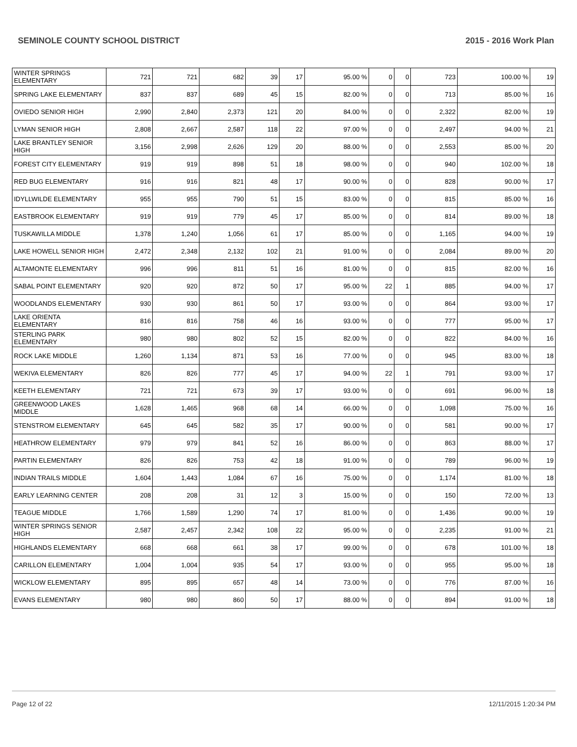SEMINOLE COUNTY SCHOOL DISTRICT 2015 - 2016 Work Plan
| WINTER SPRINGS ELEMENTARY | 721 | 721 | 682 | 39 | 17 | 95.00 % | 0 | 0 | 723 | 100.00 % | 19 |
| SPRING LAKE ELEMENTARY | 837 | 837 | 689 | 45 | 15 | 82.00 % | 0 | 0 | 713 | 85.00 % | 16 |
| OVIEDO SENIOR HIGH | 2,990 | 2,840 | 2,373 | 121 | 20 | 84.00 % | 0 | 0 | 2,322 | 82.00 % | 19 |
| LYMAN SENIOR HIGH | 2,808 | 2,667 | 2,587 | 118 | 22 | 97.00 % | 0 | 0 | 2,497 | 94.00 % | 21 |
| LAKE BRANTLEY SENIOR HIGH | 3,156 | 2,998 | 2,626 | 129 | 20 | 88.00 % | 0 | 0 | 2,553 | 85.00 % | 20 |
| FOREST CITY ELEMENTARY | 919 | 919 | 898 | 51 | 18 | 98.00 % | 0 | 0 | 940 | 102.00 % | 18 |
| RED BUG ELEMENTARY | 916 | 916 | 821 | 48 | 17 | 90.00 % | 0 | 0 | 828 | 90.00 % | 17 |
| IDYLLWILDE ELEMENTARY | 955 | 955 | 790 | 51 | 15 | 83.00 % | 0 | 0 | 815 | 85.00 % | 16 |
| EASTBROOK ELEMENTARY | 919 | 919 | 779 | 45 | 17 | 85.00 % | 0 | 0 | 814 | 89.00 % | 18 |
| TUSKAWILLA MIDDLE | 1,378 | 1,240 | 1,056 | 61 | 17 | 85.00 % | 0 | 0 | 1,165 | 94.00 % | 19 |
| LAKE HOWELL SENIOR HIGH | 2,472 | 2,348 | 2,132 | 102 | 21 | 91.00 % | 0 | 0 | 2,084 | 89.00 % | 20 |
| ALTAMONTE ELEMENTARY | 996 | 996 | 811 | 51 | 16 | 81.00 % | 0 | 0 | 815 | 82.00 % | 16 |
| SABAL POINT ELEMENTARY | 920 | 920 | 872 | 50 | 17 | 95.00 % | 22 | 1 | 885 | 94.00 % | 17 |
| WOODLANDS ELEMENTARY | 930 | 930 | 861 | 50 | 17 | 93.00 % | 0 | 0 | 864 | 93.00 % | 17 |
| LAKE ORIENTA ELEMENTARY | 816 | 816 | 758 | 46 | 16 | 93.00 % | 0 | 0 | 777 | 95.00 % | 17 |
| STERLING PARK ELEMENTARY | 980 | 980 | 802 | 52 | 15 | 82.00 % | 0 | 0 | 822 | 84.00 % | 16 |
| ROCK LAKE MIDDLE | 1,260 | 1,134 | 871 | 53 | 16 | 77.00 % | 0 | 0 | 945 | 83.00 % | 18 |
| WEKIVA ELEMENTARY | 826 | 826 | 777 | 45 | 17 | 94.00 % | 22 | 1 | 791 | 93.00 % | 17 |
| KEETH ELEMENTARY | 721 | 721 | 673 | 39 | 17 | 93.00 % | 0 | 0 | 691 | 96.00 % | 18 |
| GREENWOOD LAKES MIDDLE | 1,628 | 1,465 | 968 | 68 | 14 | 66.00 % | 0 | 0 | 1,098 | 75.00 % | 16 |
| STENSTROM ELEMENTARY | 645 | 645 | 582 | 35 | 17 | 90.00 % | 0 | 0 | 581 | 90.00 % | 17 |
| HEATHROW ELEMENTARY | 979 | 979 | 841 | 52 | 16 | 86.00 % | 0 | 0 | 863 | 88.00 % | 17 |
| PARTIN ELEMENTARY | 826 | 826 | 753 | 42 | 18 | 91.00 % | 0 | 0 | 789 | 96.00 % | 19 |
| INDIAN TRAILS MIDDLE | 1,604 | 1,443 | 1,084 | 67 | 16 | 75.00 % | 0 | 0 | 1,174 | 81.00 % | 18 |
| EARLY LEARNING CENTER | 208 | 208 | 31 | 12 | 3 | 15.00 % | 0 | 0 | 150 | 72.00 % | 13 |
| TEAGUE MIDDLE | 1,766 | 1,589 | 1,290 | 74 | 17 | 81.00 % | 0 | 0 | 1,436 | 90.00 % | 19 |
| WINTER SPRINGS SENIOR HIGH | 2,587 | 2,457 | 2,342 | 108 | 22 | 95.00 % | 0 | 0 | 2,235 | 91.00 % | 21 |
| HIGHLANDS ELEMENTARY | 668 | 668 | 661 | 38 | 17 | 99.00 % | 0 | 0 | 678 | 101.00 % | 18 |
| CARILLON ELEMENTARY | 1,004 | 1,004 | 935 | 54 | 17 | 93.00 % | 0 | 0 | 955 | 95.00 % | 18 |
| WICKLOW ELEMENTARY | 895 | 895 | 657 | 48 | 14 | 73.00 % | 0 | 0 | 776 | 87.00 % | 16 |
| EVANS ELEMENTARY | 980 | 980 | 860 | 50 | 17 | 88.00 % | 0 | 0 | 894 | 91.00 % | 18 |
Page 12 of 22 12/11/2015 1:20:34 PM